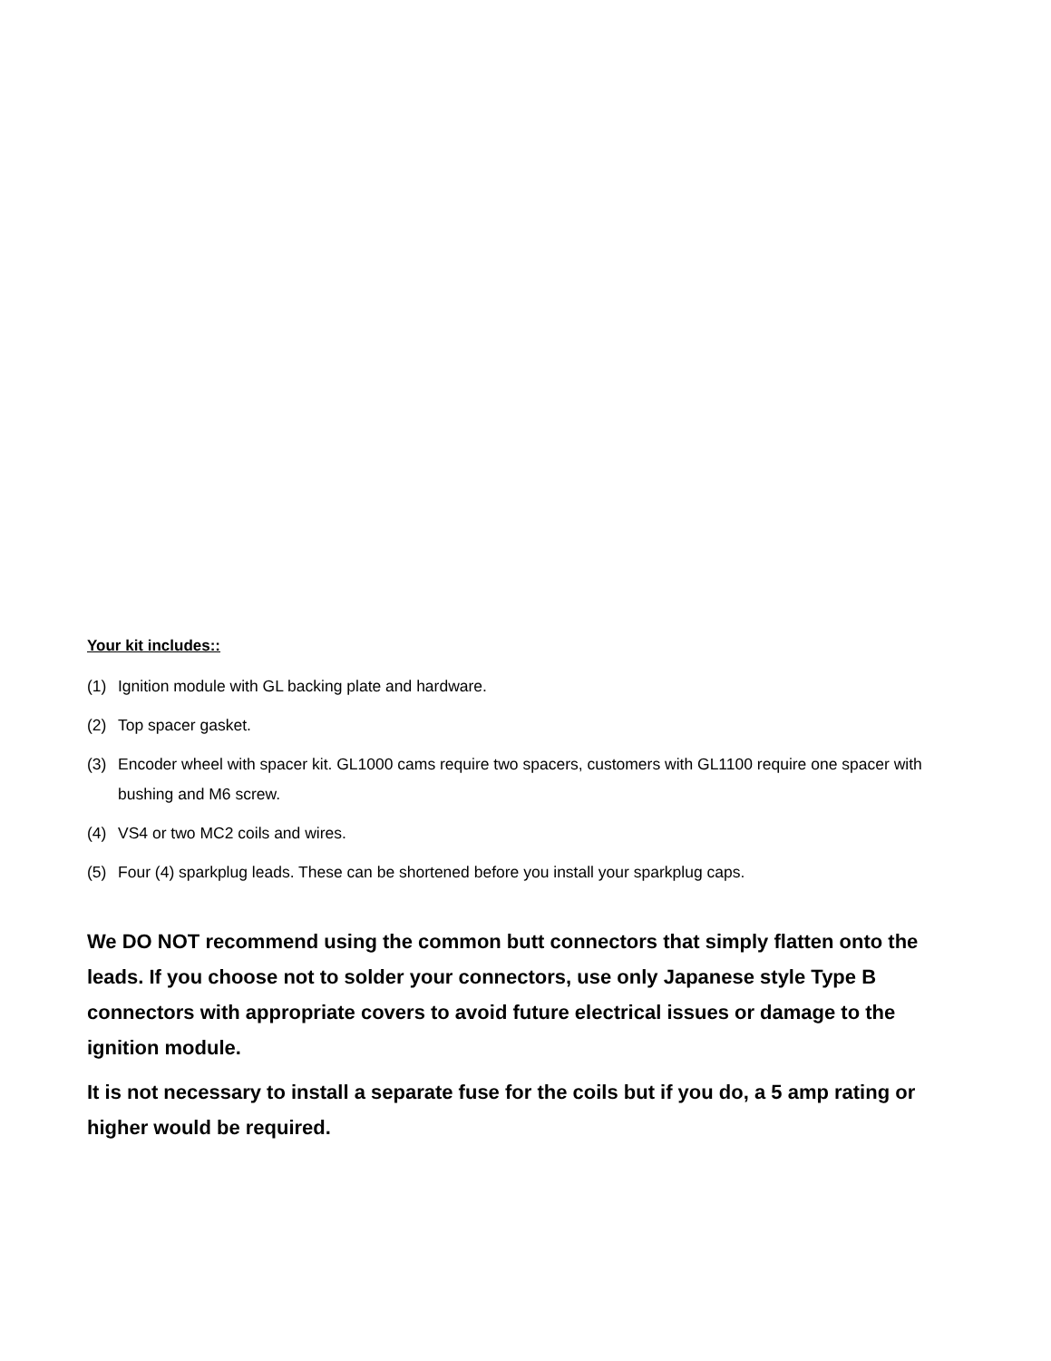Your kit includes::
(1) Ignition module with GL backing plate and hardware.
(2) Top spacer gasket.
(3) Encoder wheel with spacer kit. GL1000 cams require two spacers, customers with GL1100 require one spacer with bushing and M6 screw.
(4) VS4 or two MC2 coils and wires.
(5) Four (4) sparkplug leads. These can be shortened before you install your sparkplug caps.
We DO NOT recommend using the common butt connectors that simply flatten onto the leads. If you choose not to solder your connectors, use only Japanese style Type B connectors with appropriate covers to avoid future electrical issues or damage to the ignition module.
It is not necessary to install a separate fuse for the coils but if you do, a 5 amp rating or higher would be required.